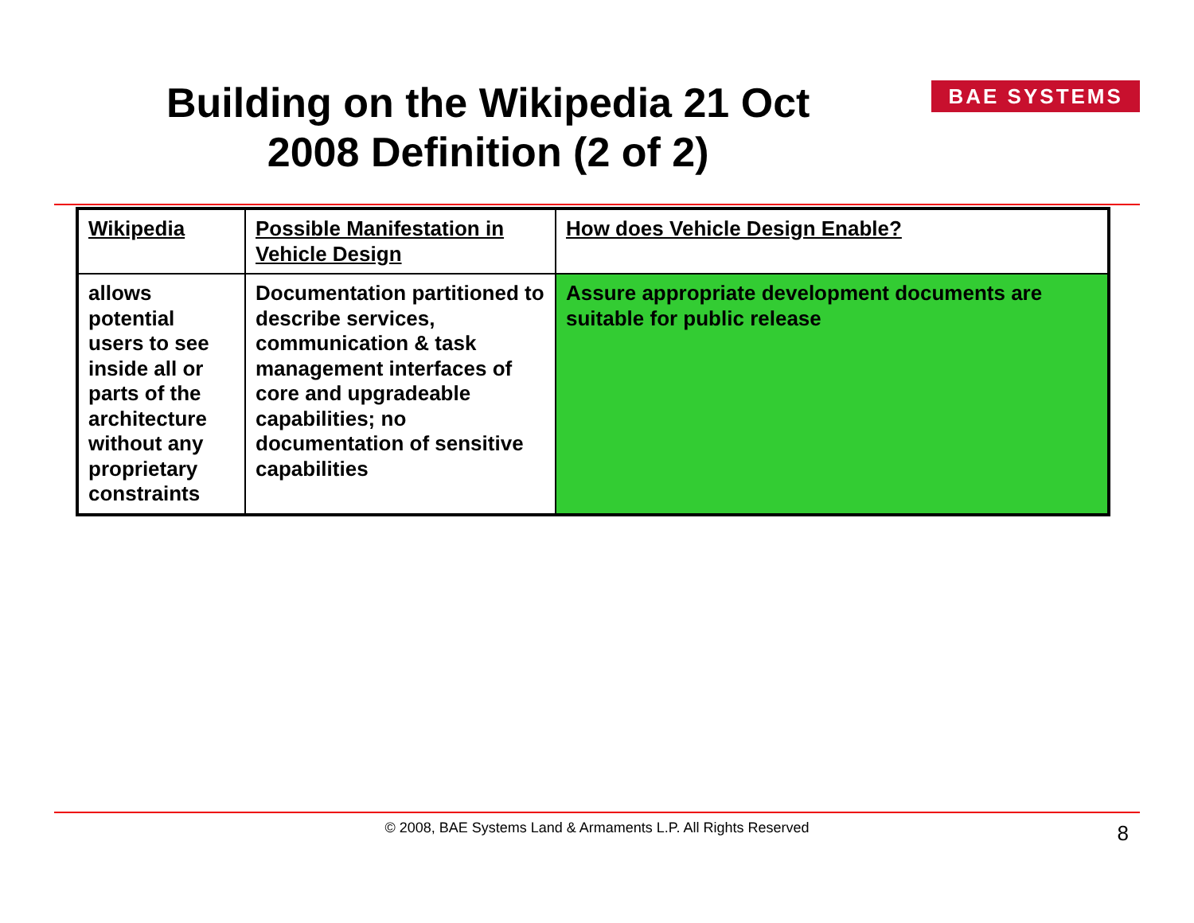Building on the Wikipedia 21 Oct 2008 Definition (2 of 2)
BAE SYSTEMS
| Wikipedia | Possible Manifestation in Vehicle Design | How does Vehicle Design Enable? |
| --- | --- | --- |
| allows potential users to see inside all or parts of the architecture without any proprietary constraints | Documentation partitioned to describe services, communication & task management interfaces of core and upgradeable capabilities; no documentation of sensitive capabilities | Assure appropriate development documents are suitable for public release |
© 2008, BAE Systems Land & Armaments L.P. All Rights Reserved 8